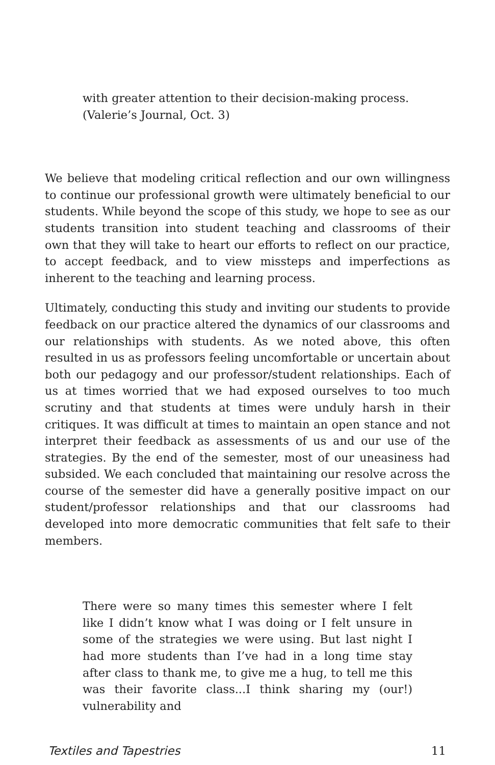with greater attention to their decision-making process.
(Valerie’s Journal, Oct. 3)
We believe that modeling critical reflection and our own willingness to continue our professional growth were ultimately beneficial to our students. While beyond the scope of this study, we hope to see as our students transition into student teaching and classrooms of their own that they will take to heart our efforts to reflect on our practice, to accept feedback, and to view missteps and imperfections as inherent to the teaching and learning process.
Ultimately, conducting this study and inviting our students to provide feedback on our practice altered the dynamics of our classrooms and our relationships with students. As we noted above, this often resulted in us as professors feeling uncomfortable or uncertain about both our pedagogy and our professor/student relationships. Each of us at times worried that we had exposed ourselves to too much scrutiny and that students at times were unduly harsh in their critiques. It was difficult at times to maintain an open stance and not interpret their feedback as assessments of us and our use of the strategies. By the end of the semester, most of our uneasiness had subsided. We each concluded that maintaining our resolve across the course of the semester did have a generally positive impact on our student/professor relationships and that our classrooms had developed into more democratic communities that felt safe to their members.
There were so many times this semester where I felt like I didn’t know what I was doing or I felt unsure in some of the strategies we were using. But last night I had more students than I’ve had in a long time stay after class to thank me, to give me a hug, to tell me this was their favorite class...I think sharing my (our!) vulnerability and
Textiles and Tapestries 11